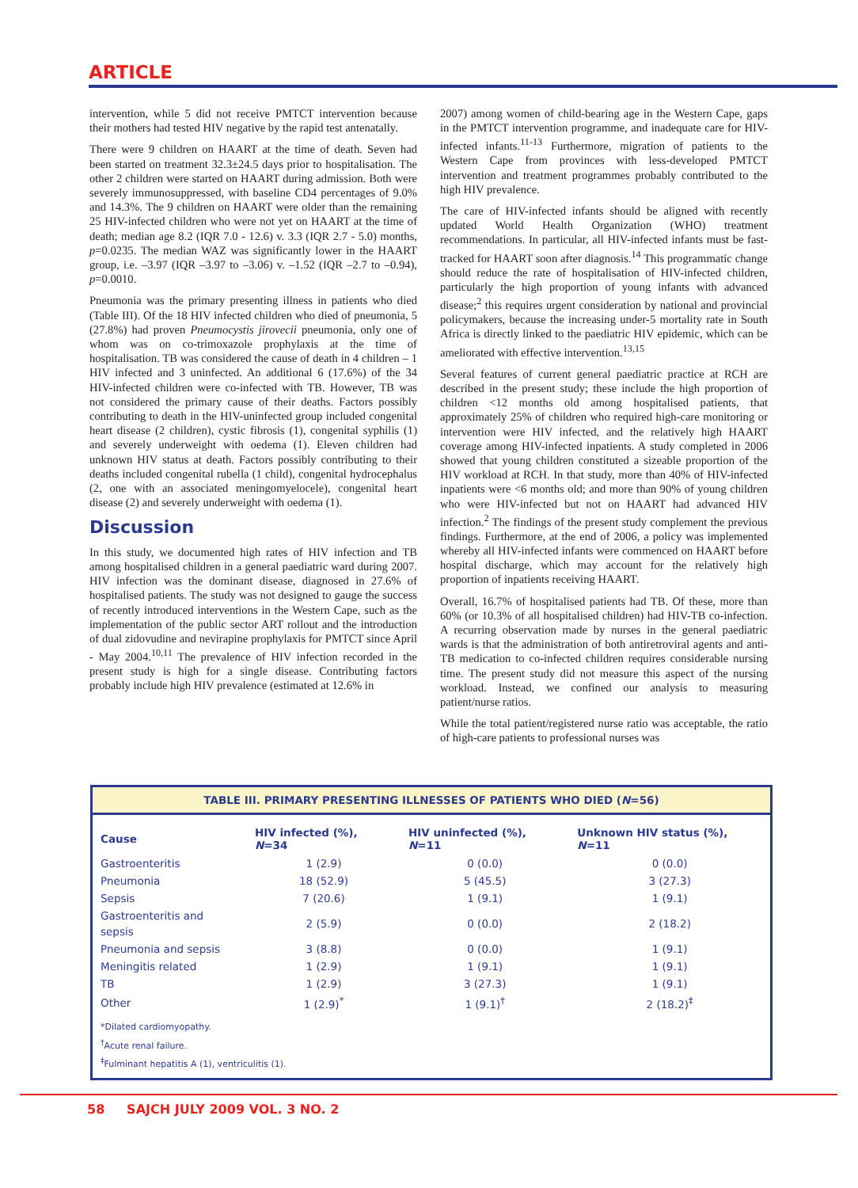ARTICLE
intervention, while 5 did not receive PMTCT intervention because their mothers had tested HIV negative by the rapid test antenatally.
There were 9 children on HAART at the time of death. Seven had been started on treatment 32.3±24.5 days prior to hospitalisation. The other 2 children were started on HAART during admission. Both were severely immunosuppressed, with baseline CD4 percentages of 9.0% and 14.3%. The 9 children on HAART were older than the remaining 25 HIV-infected children who were not yet on HAART at the time of death; median age 8.2 (IQR 7.0 - 12.6) v. 3.3 (IQR 2.7 - 5.0) months, p=0.0235. The median WAZ was significantly lower in the HAART group, i.e. –3.97 (IQR –3.97 to –3.06) v. –1.52 (IQR –2.7 to –0.94), p=0.0010.
Pneumonia was the primary presenting illness in patients who died (Table III). Of the 18 HIV infected children who died of pneumonia, 5 (27.8%) had proven Pneumocystis jirovecii pneumonia, only one of whom was on co-trimoxazole prophylaxis at the time of hospitalisation. TB was considered the cause of death in 4 children – 1 HIV infected and 3 uninfected. An additional 6 (17.6%) of the 34 HIV-infected children were co-infected with TB. However, TB was not considered the primary cause of their deaths. Factors possibly contributing to death in the HIV-uninfected group included congenital heart disease (2 children), cystic fibrosis (1), congenital syphilis (1) and severely underweight with oedema (1). Eleven children had unknown HIV status at death. Factors possibly contributing to their deaths included congenital rubella (1 child), congenital hydrocephalus (2, one with an associated meningomyelocele), congenital heart disease (2) and severely underweight with oedema (1).
Discussion
In this study, we documented high rates of HIV infection and TB among hospitalised children in a general paediatric ward during 2007. HIV infection was the dominant disease, diagnosed in 27.6% of hospitalised patients. The study was not designed to gauge the success of recently introduced interventions in the Western Cape, such as the implementation of the public sector ART rollout and the introduction of dual zidovudine and nevirapine prophylaxis for PMTCT since April - May 2004.<sup>10,11</sup> The prevalence of HIV infection recorded in the present study is high for a single disease. Contributing factors probably include high HIV prevalence (estimated at 12.6% in
2007) among women of child-bearing age in the Western Cape, gaps in the PMTCT intervention programme, and inadequate care for HIV-infected infants.<sup>11-13</sup> Furthermore, migration of patients to the Western Cape from provinces with less-developed PMTCT intervention and treatment programmes probably contributed to the high HIV prevalence.
The care of HIV-infected infants should be aligned with recently updated World Health Organization (WHO) treatment recommendations. In particular, all HIV-infected infants must be fast-tracked for HAART soon after diagnosis.<sup>14</sup> This programmatic change should reduce the rate of hospitalisation of HIV-infected children, particularly the high proportion of young infants with advanced disease;<sup>2</sup> this requires urgent consideration by national and provincial policymakers, because the increasing under-5 mortality rate in South Africa is directly linked to the paediatric HIV epidemic, which can be ameliorated with effective intervention.<sup>13,15</sup>
Several features of current general paediatric practice at RCH are described in the present study; these include the high proportion of children <12 months old among hospitalised patients, that approximately 25% of children who required high-care monitoring or intervention were HIV infected, and the relatively high HAART coverage among HIV-infected inpatients. A study completed in 2006 showed that young children constituted a sizeable proportion of the HIV workload at RCH. In that study, more than 40% of HIV-infected inpatients were <6 months old; and more than 90% of young children who were HIV-infected but not on HAART had advanced HIV infection.<sup>2</sup> The findings of the present study complement the previous findings. Furthermore, at the end of 2006, a policy was implemented whereby all HIV-infected infants were commenced on HAART before hospital discharge, which may account for the relatively high proportion of inpatients receiving HAART.
Overall, 16.7% of hospitalised patients had TB. Of these, more than 60% (or 10.3% of all hospitalised children) had HIV-TB co-infection. A recurring observation made by nurses in the general paediatric wards is that the administration of both antiretroviral agents and anti-TB medication to co-infected children requires considerable nursing time. The present study did not measure this aspect of the nursing workload. Instead, we confined our analysis to measuring patient/nurse ratios.
While the total patient/registered nurse ratio was acceptable, the ratio of high-care patients to professional nurses was
TABLE III. PRIMARY PRESENTING ILLNESSES OF PATIENTS WHO DIED (N=56)
| Cause | HIV infected (%), N =34 | HIV uninfected (%), N =11 | Unknown HIV status (%), N =11 |
| --- | --- | --- | --- |
| Gastroenteritis | 1 (2.9) | 0 (0.0) | 0 (0.0) |
| Pneumonia | 18 (52.9) | 5 (45.5) | 3 (27.3) |
| Sepsis | 7 (20.6) | 1 (9.1) | 1 (9.1) |
| Gastroenteritis and sepsis | 2 (5.9) | 0 (0.0) | 2 (18.2) |
| Pneumonia and sepsis | 3 (8.8) | 0 (0.0) | 1 (9.1) |
| Meningitis related | 1 (2.9) | 1 (9.1) | 1 (9.1) |
| TB | 1 (2.9) | 3 (27.3) | 1 (9.1) |
| Other | 1 (2.9)<sup>*</sup> | 1 (9.1)<sup>†</sup> | 2 (18.2)<sup>‡</sup> |
*Dilated cardiomyopathy.
<sup>†</sup> Acute renal failure.
<sup>‡</sup> Fulminant hepatitis A (1), ventriculitis (1).
58 SAJCH JULY 2009 VOL. 3 NO. 2